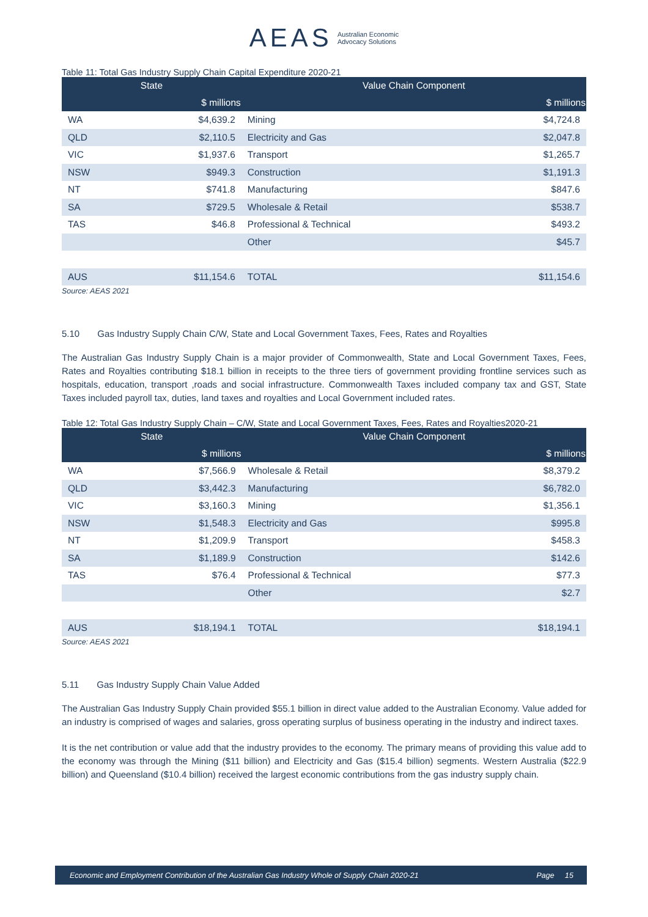AEAS Australian Economic
Advocacy Solutions
Table 11: Total Gas Industry Supply Chain Capital Expenditure 2020-21
| State | | Value Chain Component | |
| --- | --- | --- | --- |
| | $ millions | | $ millions |
| WA | $4,639.2 | Mining | $4,724.8 |
| QLD | $2,110.5 | Electricity and Gas | $2,047.8 |
| VIC | $1,937.6 | Transport | $1,265.7 |
| NSW | $949.3 | Construction | $1,191.3 |
| NT | $741.8 | Manufacturing | $847.6 |
| SA | $729.5 | Wholesale & Retail | $538.7 |
| TAS | $46.8 | Professional & Technical | $493.2 |
| | | Other | $45.7 |
| AUS | $11,154.6 | TOTAL | $11,154.6 |
Source: AEAS 2021
5.10 Gas Industry Supply Chain C/W, State and Local Government Taxes, Fees, Rates and Royalties
The Australian Gas Industry Supply Chain is a major provider of Commonwealth, State and Local Government Taxes, Fees, Rates and Royalties contributing $18.1 billion in receipts to the three tiers of government providing frontline services such as hospitals, education, transport ,roads and social infrastructure. Commonwealth Taxes included company tax and GST, State Taxes included payroll tax, duties, land taxes and royalties and Local Government included rates.
Table 12: Total Gas Industry Supply Chain – C/W, State and Local Government Taxes, Fees, Rates and Royalties2020-21
| State | | Value Chain Component | |
| --- | --- | --- | --- |
| | $ millions | | $ millions |
| WA | $7,566.9 | Wholesale & Retail | $8,379.2 |
| QLD | $3,442.3 | Manufacturing | $6,782.0 |
| VIC | $3,160.3 | Mining | $1,356.1 |
| NSW | $1,548.3 | Electricity and Gas | $995.8 |
| NT | $1,209.9 | Transport | $458.3 |
| SA | $1,189.9 | Construction | $142.6 |
| TAS | $76.4 | Professional & Technical | $77.3 |
| | | Other | $2.7 |
| AUS | $18,194.1 | TOTAL | $18,194.1 |
Source: AEAS 2021
5.11 Gas Industry Supply Chain Value Added
The Australian Gas Industry Supply Chain provided $55.1 billion in direct value added to the Australian Economy. Value added for an industry is comprised of wages and salaries, gross operating surplus of business operating in the industry and indirect taxes.
It is the net contribution or value add that the industry provides to the economy. The primary means of providing this value add to the economy was through the Mining ($11 billion) and Electricity and Gas ($15.4 billion) segments. Western Australia ($22.9 billion) and Queensland ($10.4 billion) received the largest economic contributions from the gas industry supply chain.
Economic and Employment Contribution of the Australian Gas Industry Whole of Supply Chain 2020-21 Page 15